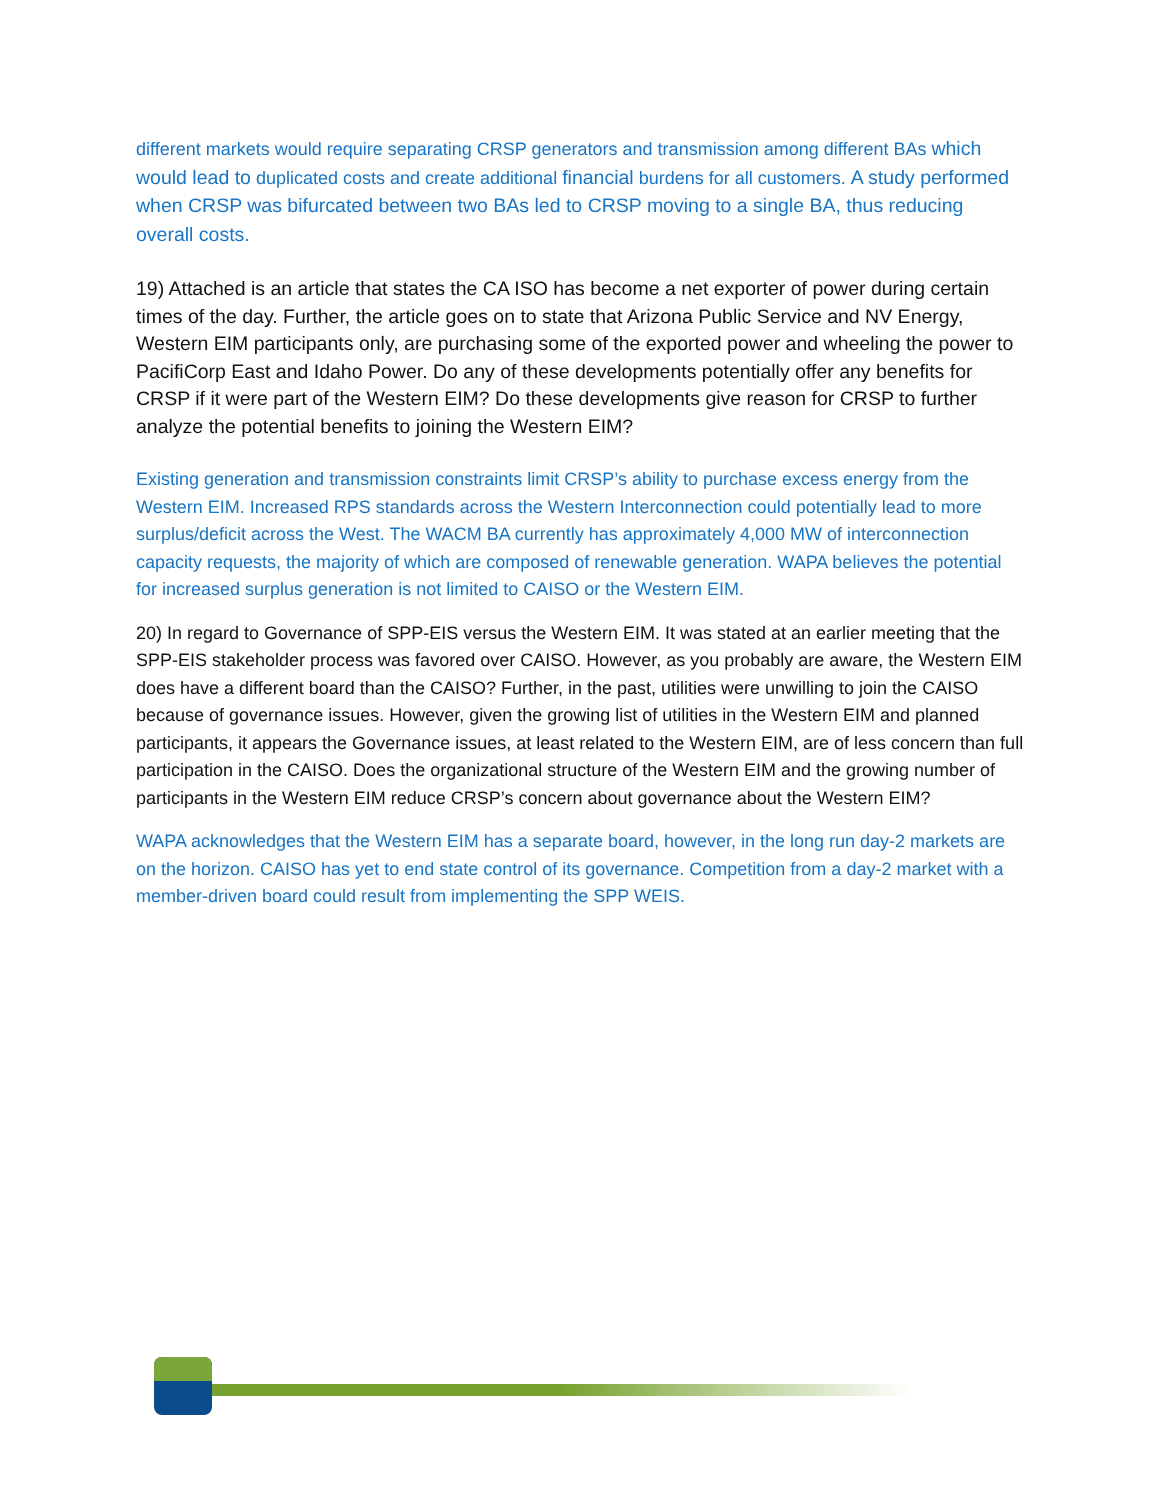different markets would require separating CRSP generators and transmission among different BAs which would lead to duplicated costs and create additional financial burdens for all customers. A study performed when CRSP was bifurcated between two BAs led to CRSP moving to a single BA, thus reducing overall costs.
19) Attached is an article that states the CA ISO has become a net exporter of power during certain times of the day. Further, the article goes on to state that Arizona Public Service and NV Energy, Western EIM participants only, are purchasing some of the exported power and wheeling the power to PacifiCorp East and Idaho Power. Do any of these developments potentially offer any benefits for CRSP if it were part of the Western EIM? Do these developments give reason for CRSP to further analyze the potential benefits to joining the Western EIM?
Existing generation and transmission constraints limit CRSP’s ability to purchase excess energy from the Western EIM. Increased RPS standards across the Western Interconnection could potentially lead to more surplus/deficit across the West. The WACM BA currently has approximately 4,000 MW of interconnection capacity requests, the majority of which are composed of renewable generation. WAPA believes the potential for increased surplus generation is not limited to CAISO or the Western EIM.
20) In regard to Governance of SPP-EIS versus the Western EIM. It was stated at an earlier meeting that the SPP-EIS stakeholder process was favored over CAISO. However, as you probably are aware, the Western EIM does have a different board than the CAISO? Further, in the past, utilities were unwilling to join the CAISO because of governance issues. However, given the growing list of utilities in the Western EIM and planned participants, it appears the Governance issues, at least related to the Western EIM, are of less concern than full participation in the CAISO. Does the organizational structure of the Western EIM and the growing number of participants in the Western EIM reduce CRSP’s concern about governance about the Western EIM?
WAPA acknowledges that the Western EIM has a separate board, however, in the long run day-2 markets are on the horizon. CAISO has yet to end state control of its governance. Competition from a day-2 market with a member-driven board could result from implementing the SPP WEIS.